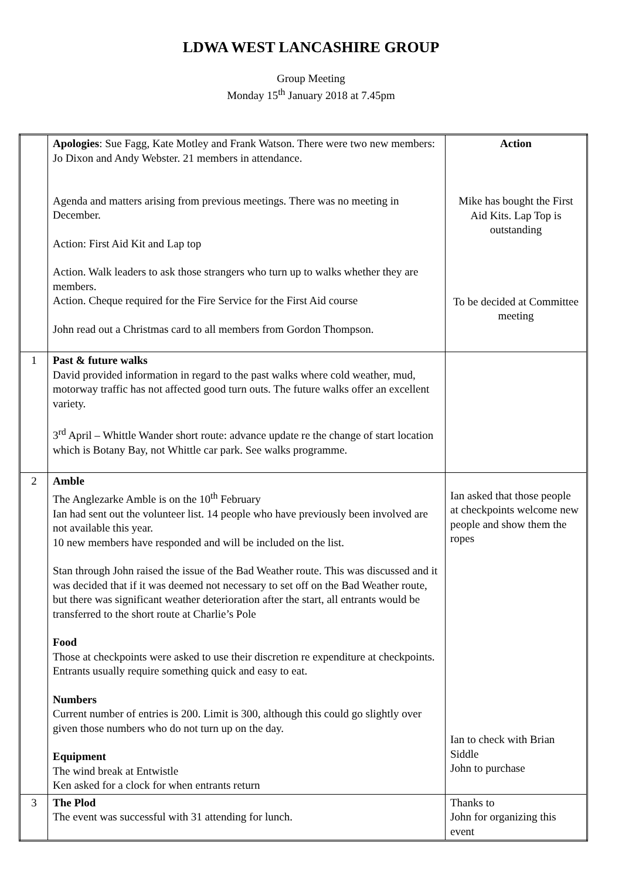LDWA WEST LANCASHIRE GROUP
Group Meeting
Monday 15<sup>th</sup> January 2018 at 7.45pm
| | Apologies : Sue Fagg, Kate Motley and Frank Watson. There were two new members: Jo Dixon and Andy Webster. 21 members in attendance. Agenda and matters arising from previous meetings. There was no meeting in December. Action: First Aid Kit and Lap top Action. Walk leaders to ask those strangers who turn up to walks whether they are members. Action. Cheque required for the Fire Service for the First Aid course John read out a Christmas card to all members from Gordon Thompson. | Action Mike has bought the First Aid Kits. Lap Top is outstanding To be decided at Committee meeting |
| 1 | Past & future walks David provided information in regard to the past walks where cold weather, mud, motorway traffic has not affected good turn outs. The future walks offer an excellent variety. 3<sup>rd</sup> April – Whittle Wander short route: advance update re the change of start location which is Botany Bay, not Whittle car park. See walks programme. | |
| 2 | Amble The Anglezarke Amble is on the 10<sup>th</sup> February Ian had sent out the volunteer list. 14 people who have previously been involved are not available this year. 10 new members have responded and will be included on the list. Stan through John raised the issue of the Bad Weather route. This was discussed and it was decided that if it was deemed not necessary to set off on the Bad Weather route, but there was significant weather deterioration after the start, all entrants would be transferred to the short route at Charlie’s Pole Food Those at checkpoints were asked to use their discretion re expenditure at checkpoints. Entrants usually require something quick and easy to eat. Numbers Current number of entries is 200. Limit is 300, although this could go slightly over given those numbers who do not turn up on the day. Equipment The wind break at Entwistle Ken asked for a clock for when entrants return | Ian asked that those people at checkpoints welcome new people and show them the ropes Ian to check with Brian Siddle John to purchase |
| 3 | The Plod The event was successful with 31 attending for lunch. | Thanks to John for organizing this event |